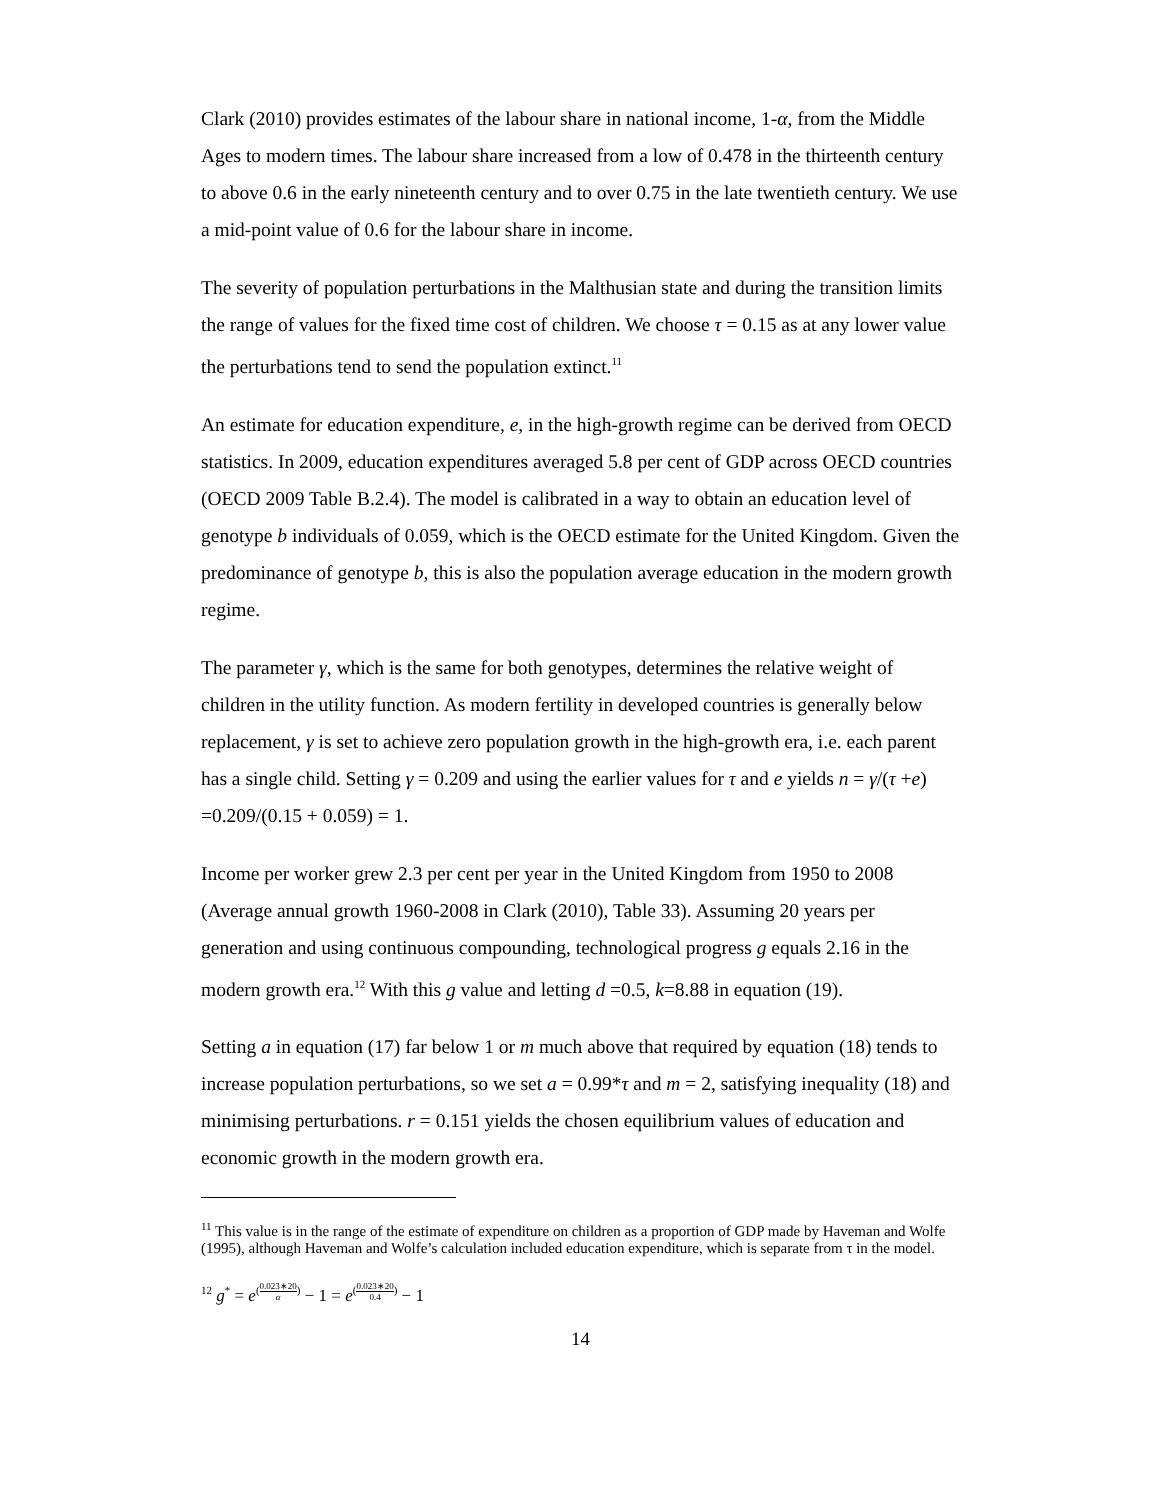Clark (2010) provides estimates of the labour share in national income, 1-α, from the Middle Ages to modern times. The labour share increased from a low of 0.478 in the thirteenth century to above 0.6 in the early nineteenth century and to over 0.75 in the late twentieth century. We use a mid-point value of 0.6 for the labour share in income.
The severity of population perturbations in the Malthusian state and during the transition limits the range of values for the fixed time cost of children. We choose τ = 0.15 as at any lower value the perturbations tend to send the population extinct.<sup>11</sup>
An estimate for education expenditure, e, in the high-growth regime can be derived from OECD statistics. In 2009, education expenditures averaged 5.8 per cent of GDP across OECD countries (OECD 2009 Table B.2.4). The model is calibrated in a way to obtain an education level of genotype b individuals of 0.059, which is the OECD estimate for the United Kingdom. Given the predominance of genotype b, this is also the population average education in the modern growth regime.
The parameter γ, which is the same for both genotypes, determines the relative weight of children in the utility function. As modern fertility in developed countries is generally below replacement, γ is set to achieve zero population growth in the high-growth era, i.e. each parent has a single child. Setting γ = 0.209 and using the earlier values for τ and e yields n = γ/(τ +e) =0.209/(0.15 + 0.059) = 1.
Income per worker grew 2.3 per cent per year in the United Kingdom from 1950 to 2008 (Average annual growth 1960-2008 in Clark (2010), Table 33). Assuming 20 years per generation and using continuous compounding, technological progress g equals 2.16 in the modern growth era.<sup>12</sup> With this g value and letting d =0.5, k=8.88 in equation (19).
Setting a in equation (17) far below 1 or m much above that required by equation (18) tends to increase population perturbations, so we set a = 0.99*τ and m = 2, satisfying inequality (18) and minimising perturbations. r = 0.151 yields the chosen equilibrium values of education and economic growth in the modern growth era.
<sup>11</sup> This value is in the range of the estimate of expenditure on children as a proportion of GDP made by Haveman and Wolfe (1995), although Haveman and Wolfe’s calculation included education expenditure, which is separate from τ in the model.
<sup>12</sup> g<sup>*</sup> = e<sup>(0.023∗20 α)</sup> − 1 = e<sup>(0.023∗20 0.4)</sup> − 1
14